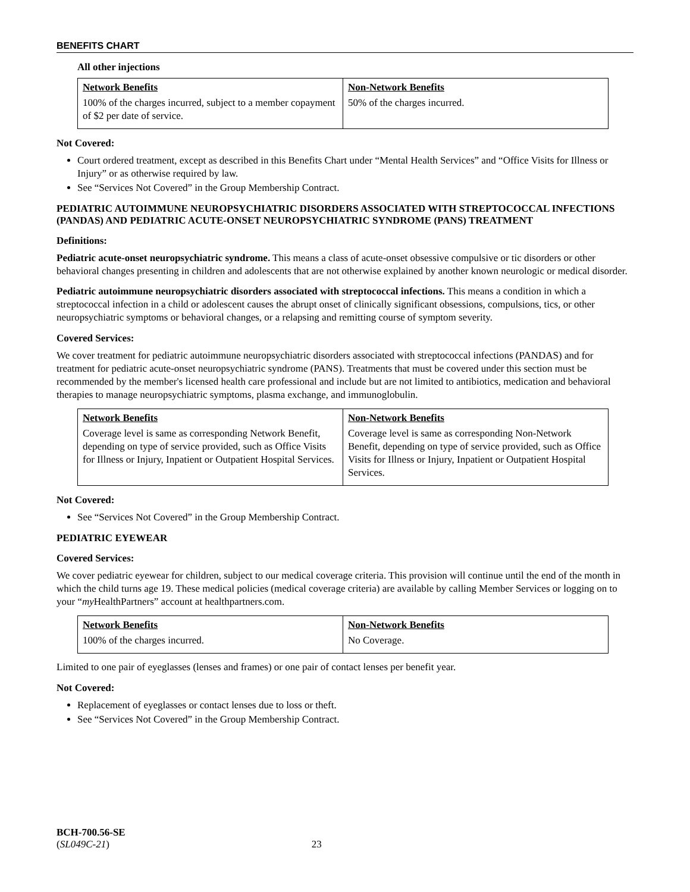BENEFITS CHART
All other injections
| Network Benefits | Non-Network Benefits |
| --- | --- |
| 100% of the charges incurred, subject to a member copayment of $2 per date of service. | 50% of the charges incurred. |
Not Covered:
Court ordered treatment, except as described in this Benefits Chart under “Mental Health Services” and “Office Visits for Illness or Injury” or as otherwise required by law.
See “Services Not Covered” in the Group Membership Contract.
PEDIATRIC AUTOIMMUNE NEUROPSYCHIATRIC DISORDERS ASSOCIATED WITH STREPTOCOCCAL INFECTIONS (PANDAS) AND PEDIATRIC ACUTE-ONSET NEUROPSYCHIATRIC SYNDROME (PANS) TREATMENT
Definitions:
Pediatric acute-onset neuropsychiatric syndrome. This means a class of acute-onset obsessive compulsive or tic disorders or other behavioral changes presenting in children and adolescents that are not otherwise explained by another known neurologic or medical disorder.
Pediatric autoimmune neuropsychiatric disorders associated with streptococcal infections. This means a condition in which a streptococcal infection in a child or adolescent causes the abrupt onset of clinically significant obsessions, compulsions, tics, or other neuropsychiatric symptoms or behavioral changes, or a relapsing and remitting course of symptom severity.
Covered Services:
We cover treatment for pediatric autoimmune neuropsychiatric disorders associated with streptococcal infections (PANDAS) and for treatment for pediatric acute-onset neuropsychiatric syndrome (PANS). Treatments that must be covered under this section must be recommended by the member's licensed health care professional and include but are not limited to antibiotics, medication and behavioral therapies to manage neuropsychiatric symptoms, plasma exchange, and immunoglobulin.
| Network Benefits | Non-Network Benefits |
| --- | --- |
| Coverage level is same as corresponding Network Benefit, depending on type of service provided, such as Office Visits for Illness or Injury, Inpatient or Outpatient Hospital Services. | Coverage level is same as corresponding Non-Network Benefit, depending on type of service provided, such as Office Visits for Illness or Injury, Inpatient or Outpatient Hospital Services. |
Not Covered:
See “Services Not Covered” in the Group Membership Contract.
PEDIATRIC EYEWEAR
Covered Services:
We cover pediatric eyewear for children, subject to our medical coverage criteria. This provision will continue until the end of the month in which the child turns age 19. These medical policies (medical coverage criteria) are available by calling Member Services or logging on to your “my HealthPartners” account at healthpartners.com.
| Network Benefits | Non-Network Benefits |
| --- | --- |
| 100% of the charges incurred. | No Coverage. |
Limited to one pair of eyeglasses (lenses and frames) or one pair of contact lenses per benefit year.
Not Covered:
Replacement of eyeglasses or contact lenses due to loss or theft.
See “Services Not Covered” in the Group Membership Contract.
BCH-700.56-SE
(SL049C-21) 23